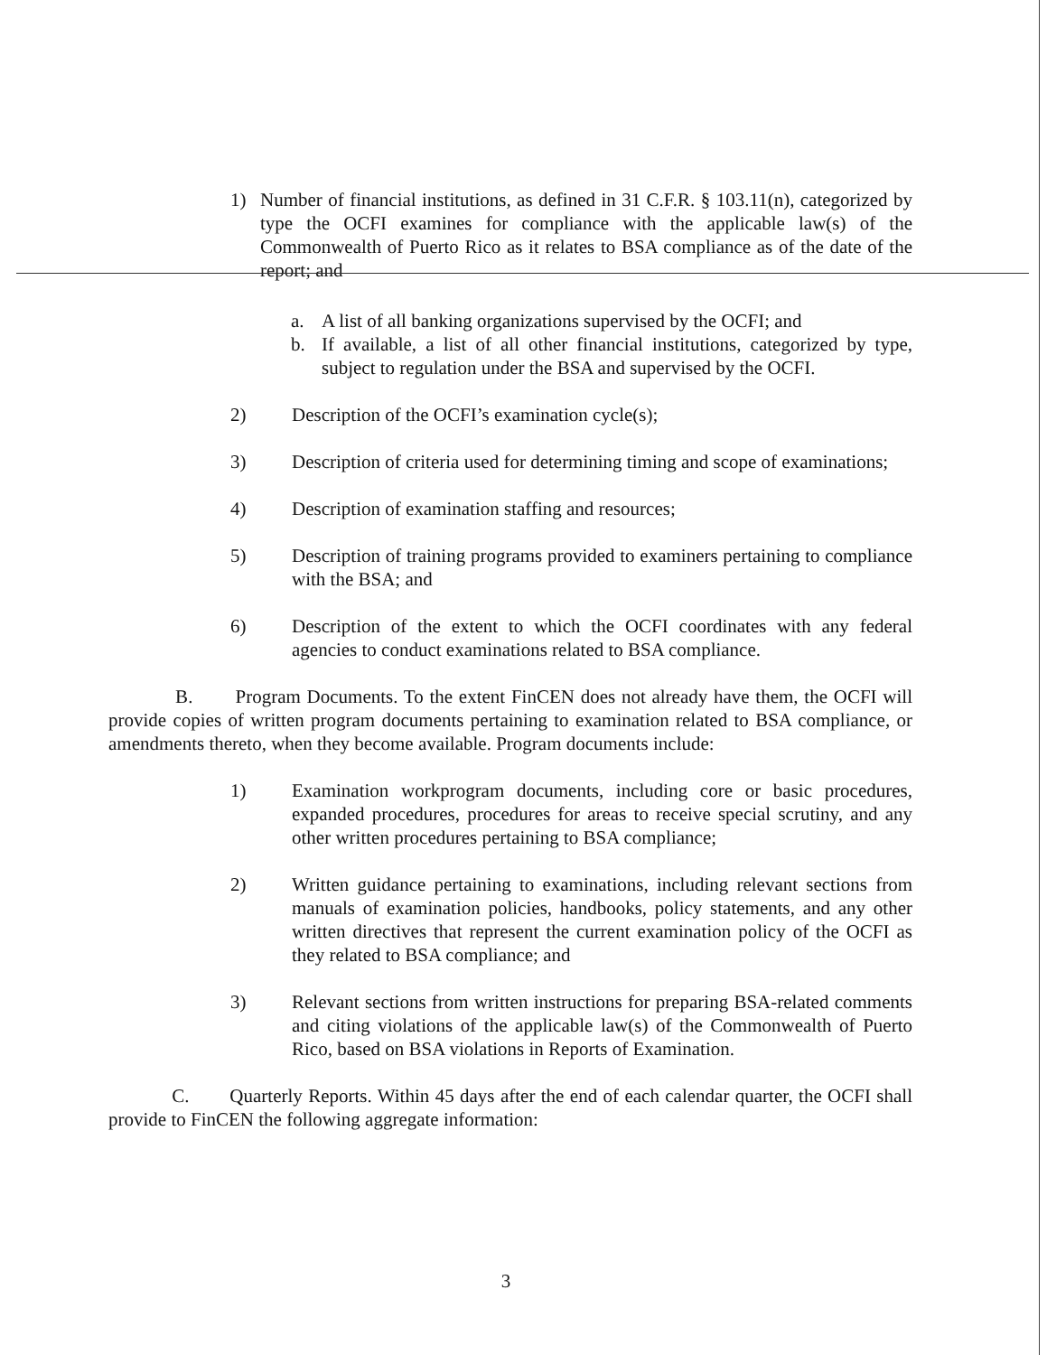1) Number of financial institutions, as defined in 31 C.F.R. § 103.11(n), categorized by type the OCFI examines for compliance with the applicable law(s) of the Commonwealth of Puerto Rico as it relates to BSA compliance as of the date of the report; and
a. A list of all banking organizations supervised by the OCFI; and
b. If available, a list of all other financial institutions, categorized by type, subject to regulation under the BSA and supervised by the OCFI.
2) Description of the OCFI’s examination cycle(s);
3) Description of criteria used for determining timing and scope of examinations;
4) Description of examination staffing and resources;
5) Description of training programs provided to examiners pertaining to compliance with the BSA; and
6) Description of the extent to which the OCFI coordinates with any federal agencies to conduct examinations related to BSA compliance.
B. Program Documents. To the extent FinCEN does not already have them, the OCFI will provide copies of written program documents pertaining to examination related to BSA compliance, or amendments thereto, when they become available. Program documents include:
1) Examination workprogram documents, including core or basic procedures, expanded procedures, procedures for areas to receive special scrutiny, and any other written procedures pertaining to BSA compliance;
2) Written guidance pertaining to examinations, including relevant sections from manuals of examination policies, handbooks, policy statements, and any other written directives that represent the current examination policy of the OCFI as they related to BSA compliance; and
3) Relevant sections from written instructions for preparing BSA-related comments and citing violations of the applicable law(s) of the Commonwealth of Puerto Rico, based on BSA violations in Reports of Examination.
C. Quarterly Reports. Within 45 days after the end of each calendar quarter, the OCFI shall provide to FinCEN the following aggregate information:
3